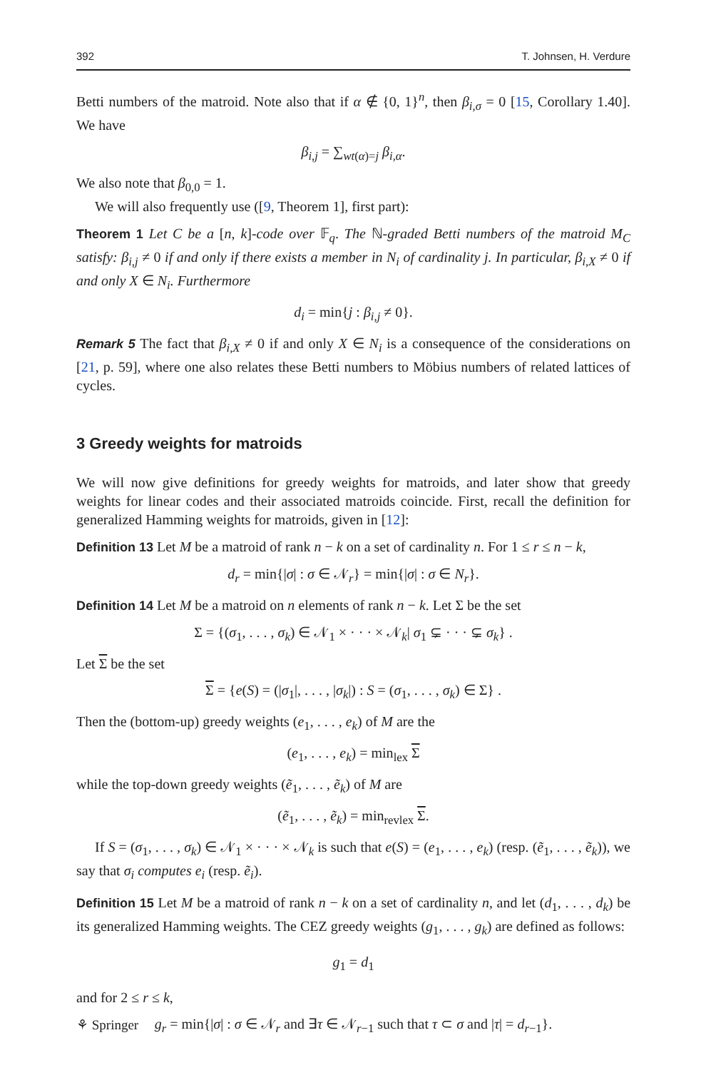392 T. Johnsen, H. Verdure
Betti numbers of the matroid. Note also that if α ∉ {0, 1}<sup>n</sup>, then β<sub>i,σ</sub> = 0 [15, Corollary 1.40]. We have
β<sub>i,j</sub> = ∑<sub>wt(α)=j</sub> β<sub>i,α</sub>.
We also note that β<sub>0,0</sub> = 1.
We will also frequently use ([9, Theorem 1], first part):
Theorem 1 Let C be a [n, k]-code over 𝔽<sub>q</sub>. The ℕ-graded Betti numbers of the matroid M<sub>C</sub> satisfy: β<sub>i,j</sub> ≠ 0 if and only if there exists a member in N<sub>i</sub> of cardinality j. In particular, β<sub>i,X</sub> ≠ 0 if and only X ∈ N<sub>i</sub>. Furthermore
d<sub>i</sub> = min{j : β<sub>i,j</sub> ≠ 0}.
Remark 5 The fact that β<sub>i,X</sub> ≠ 0 if and only X ∈ N<sub>i</sub> is a consequence of the considerations on [21, p. 59], where one also relates these Betti numbers to Möbius numbers of related lattices of cycles.
3 Greedy weights for matroids
We will now give definitions for greedy weights for matroids, and later show that greedy weights for linear codes and their associated matroids coincide. First, recall the definition for generalized Hamming weights for matroids, given in [12]:
Definition 13 Let M be a matroid of rank n − k on a set of cardinality n. For 1 ≤ r ≤ n − k,
d<sub>r</sub> = min{|σ| : σ ∈ 𝒩<sub>r</sub>} = min{|σ| : σ ∈ N<sub>r</sub>}.
Definition 14 Let M be a matroid on n elements of rank n − k. Let Σ be the set
Σ = {(σ<sub>1</sub>, . . . , σ<sub>k</sub>) ∈ 𝒩<sub>1</sub> × · · · × 𝒩<sub>k</sub>| σ<sub>1</sub> ⊊ · · · ⊊ σ<sub>k</sub>} .
Let Σ be the set
Σ = {e(S) = (|σ<sub>1</sub>|, . . . , |σ<sub>k</sub>|) : S = (σ<sub>1</sub>, . . . , σ<sub>k</sub>) ∈ Σ} .
Then the (bottom-up) greedy weights (e<sub>1</sub>, . . . , e<sub>k</sub>) of M are the
(e<sub>1</sub>, . . . , e<sub>k</sub>) = min<sub>lex</sub> Σ
while the top-down greedy weights (ẽ<sub>1</sub>, . . . , ẽ<sub>k</sub>) of M are
(ẽ<sub>1</sub>, . . . , ẽ<sub>k</sub>) = min<sub>revlex</sub> Σ.
If S = (σ<sub>1</sub>, . . . , σ<sub>k</sub>) ∈ 𝒩<sub>1</sub> × · · · × 𝒩<sub>k</sub> is such that e(S) = (e<sub>1</sub>, . . . , e<sub>k</sub>) (resp. (ẽ<sub>1</sub>, . . . , ẽ<sub>k</sub>)), we say that σ<sub>i</sub> computes e<sub>i</sub> (resp. ẽ<sub>i</sub>).
Definition 15 Let M be a matroid of rank n − k on a set of cardinality n, and let (d<sub>1</sub>, . . . , d<sub>k</sub>) be its generalized Hamming weights. The CEZ greedy weights (g<sub>1</sub>, . . . , g<sub>k</sub>) are defined as follows:
g<sub>1</sub> = d<sub>1</sub>
and for 2 ≤ r ≤ k,
g<sub>r</sub> = min{|σ| : σ ∈ 𝒩<sub>r</sub> and ∃τ ∈ 𝒩<sub>r−1</sub> such that τ ⊂ σ and |τ| = d<sub>r−1</sub>}.
⚘ Springer